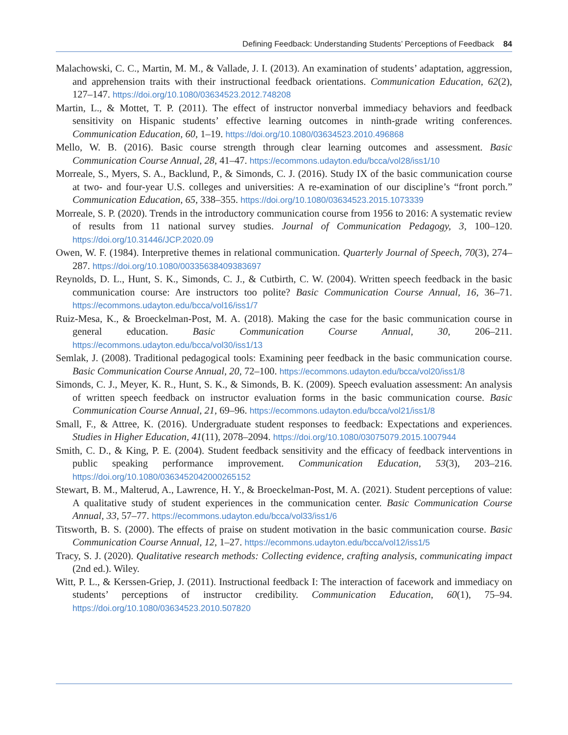Defining Feedback: Understanding Students’ Perceptions of Feedback 84
Malachowski, C. C., Martin, M. M., & Vallade, J. I. (2013). An examination of students’ adaptation, aggression, and apprehension traits with their instructional feedback orientations. Communication Education, 62(2), 127–147. https://doi.org/10.1080/03634523.2012.748208
Martin, L., & Mottet, T. P. (2011). The effect of instructor nonverbal immediacy behaviors and feedback sensitivity on Hispanic students’ effective learning outcomes in ninth-grade writing conferences. Communication Education, 60, 1–19. https://doi.org/10.1080/03634523.2010.496868
Mello, W. B. (2016). Basic course strength through clear learning outcomes and assessment. Basic Communication Course Annual, 28, 41–47. https://ecommons.udayton.edu/bcca/vol28/iss1/10
Morreale, S., Myers, S. A., Backlund, P., & Simonds, C. J. (2016). Study IX of the basic communication course at two- and four-year U.S. colleges and universities: A re-examination of our discipline’s “front porch.” Communication Education, 65, 338–355. https://doi.org/10.1080/03634523.2015.1073339
Morreale, S. P. (2020). Trends in the introductory communication course from 1956 to 2016: A systematic review of results from 11 national survey studies. Journal of Communication Pedagogy, 3, 100–120. https://doi.org/10.31446/JCP.2020.09
Owen, W. F. (1984). Interpretive themes in relational communication. Quarterly Journal of Speech, 70(3), 274–287. https://doi.org/10.1080/00335638409383697
Reynolds, D. L., Hunt, S. K., Simonds, C. J., & Cutbirth, C. W. (2004). Written speech feedback in the basic communication course: Are instructors too polite? Basic Communication Course Annual, 16, 36–71. https://ecommons.udayton.edu/bcca/vol16/iss1/7
Ruiz-Mesa, K., & Broeckelman-Post, M. A. (2018). Making the case for the basic communication course in general education. Basic Communication Course Annual, 30, 206–211. https://ecommons.udayton.edu/bcca/vol30/iss1/13
Semlak, J. (2008). Traditional pedagogical tools: Examining peer feedback in the basic communication course. Basic Communication Course Annual, 20, 72–100. https://ecommons.udayton.edu/bcca/vol20/iss1/8
Simonds, C. J., Meyer, K. R., Hunt, S. K., & Simonds, B. K. (2009). Speech evaluation assessment: An analysis of written speech feedback on instructor evaluation forms in the basic communication course. Basic Communication Course Annual, 21, 69–96. https://ecommons.udayton.edu/bcca/vol21/iss1/8
Small, F., & Attree, K. (2016). Undergraduate student responses to feedback: Expectations and experiences. Studies in Higher Education, 41(11), 2078–2094. https://doi.org/10.1080/03075079.2015.1007944
Smith, C. D., & King, P. E. (2004). Student feedback sensitivity and the efficacy of feedback interventions in public speaking performance improvement. Communication Education, 53(3), 203–216. https://doi.org/10.1080/0363452042000265152
Stewart, B. M., Malterud, A., Lawrence, H. Y., & Broeckelman-Post, M. A. (2021). Student perceptions of value: A qualitative study of student experiences in the communication center. Basic Communication Course Annual, 33, 57–77. https://ecommons.udayton.edu/bcca/vol33/iss1/6
Titsworth, B. S. (2000). The effects of praise on student motivation in the basic communication course. Basic Communication Course Annual, 12, 1–27. https://ecommons.udayton.edu/bcca/vol12/iss1/5
Tracy, S. J. (2020). Qualitative research methods: Collecting evidence, crafting analysis, communicating impact (2nd ed.). Wiley.
Witt, P. L., & Kerssen-Griep, J. (2011). Instructional feedback I: The interaction of facework and immediacy on students’ perceptions of instructor credibility. Communication Education, 60(1), 75–94. https://doi.org/10.1080/03634523.2010.507820